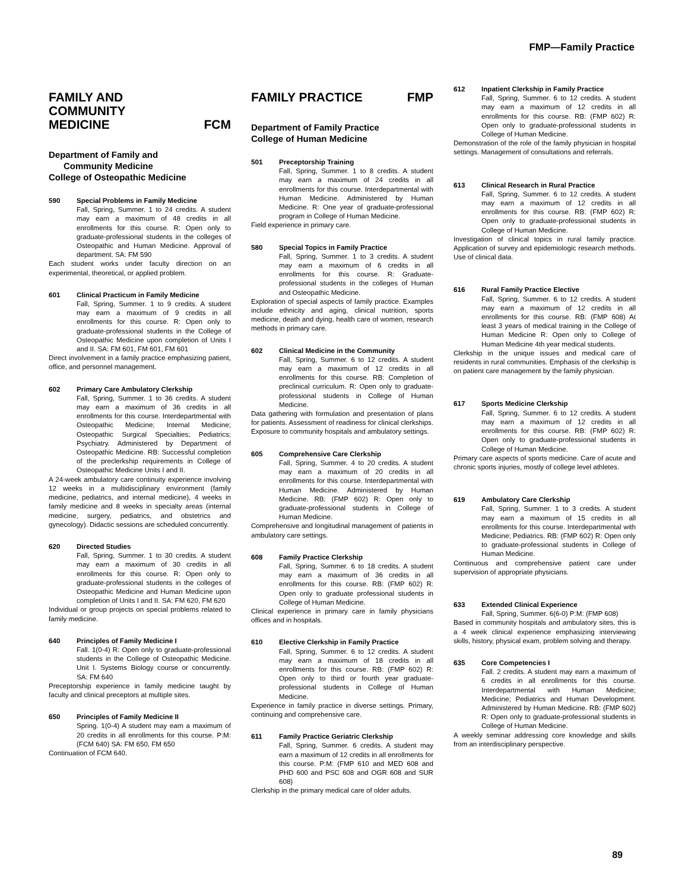FMP—Family Practice
FAMILY AND
COMMUNITY
MEDICINE FCM
Department of Family and
Community Medicine
College of Osteopathic Medicine
590 Special Problems in Family Medicine
Fall, Spring, Summer. 1 to 24 credits. A student may earn a maximum of 48 credits in all enrollments for this course. R: Open only to graduate-professional students in the colleges of Osteopathic and Human Medicine. Approval of department. SA: FM 590
Each student works under faculty direction on an experimental, theoretical, or applied problem.
601 Clinical Practicum in Family Medicine
Fall, Spring, Summer. 1 to 9 credits. A student may earn a maximum of 9 credits in all enrollments for this course. R: Open only to graduate-professional students in the College of Osteopathic Medicine upon completion of Units I and II. SA: FM 601, FM 601, FM 601
Direct involvement in a family practice emphasizing patient, office, and personnel management.
602 Primary Care Ambulatory Clerkship
Fall, Spring, Summer. 1 to 36 credits. A student may earn a maximum of 36 credits in all enrollments for this course. Interdepartmental with Osteopathic Medicine; Internal Medicine; Osteopathic Surgical Specialties; Pediatrics; Psychiatry. Administered by Department of Osteopathic Medicine. RB: Successful completion of the preclerkship requirements in College of Osteopathic Medicine Units I and II.
A 24-week ambulatory care continuity experience involving 12 weeks in a multidisciplinary environment (family medicine, pediatrics, and internal medicine), 4 weeks in family medicine and 8 weeks in specialty areas (internal medicine, surgery, pediatrics, and obstetrics and gynecology). Didactic sessions are scheduled concurrently.
620 Directed Studies
Fall, Spring, Summer. 1 to 30 credits. A student may earn a maximum of 30 credits in all enrollments for this course. R: Open only to graduate-professional students in the colleges of Osteopathic Medicine and Human Medicine upon completion of Units I and II. SA: FM 620, FM 620
Individual or group projects on special problems related to family medicine.
640 Principles of Family Medicine I
Fall. 1(0-4) R: Open only to graduate-professional students in the College of Osteopathic Medicine. Unit I. Systems Biology course or concurrently. SA: FM 640
Preceptorship experience in family medicine taught by faculty and clinical preceptors at multiple sites.
650 Principles of Family Medicine II
Spring. 1(0-4) A student may earn a maximum of 20 credits in all enrollments for this course. P:M: (FCM 640) SA: FM 650, FM 650
Continuation of FCM 640.
FAMILY PRACTICE FMP
Department of Family Practice
College of Human Medicine
501 Preceptorship Training
Fall, Spring, Summer. 1 to 8 credits. A student may earn a maximum of 24 credits in all enrollments for this course. Interdepartmental with Human Medicine. Administered by Human Medicine. R: One year of graduate-professional program in College of Human Medicine.
Field experience in primary care.
580 Special Topics in Family Practice
Fall, Spring, Summer. 1 to 3 credits. A student may earn a maximum of 6 credits in all enrollments for this course. R: Graduate-professional students in the colleges of Human and Osteopathic Medicine.
Exploration of special aspects of family practice. Examples include ethnicity and aging, clinical nutrition, sports medicine, death and dying, health care of women, research methods in primary care.
602 Clinical Medicine in the Community
Fall, Spring, Summer. 6 to 12 credits. A student may earn a maximum of 12 credits in all enrollments for this course. RB: Completion of preclinical curriculum. R: Open only to graduate-professional students in College of Human Medicine.
Data gathering with formulation and presentation of plans for patients. Assessment of readiness for clinical clerkships. Exposure to community hospitals and ambulatory settings.
605 Comprehensive Care Clerkship
Fall, Spring, Summer. 4 to 20 credits. A student may earn a maximum of 20 credits in all enrollments for this course. Interdepartmental with Human Medicine. Administered by Human Medicine. RB: (FMP 602) R: Open only to graduate-professional students in College of Human Medicine.
Comprehensive and longitudinal management of patients in ambulatory care settings.
608 Family Practice Clerkship
Fall, Spring, Summer. 6 to 18 credits. A student may earn a maximum of 36 credits in all enrollments for this course. RB: (FMP 602) R: Open only to graduate professional students in College of Human Medicine.
Clinical experience in primary care in family physicians offices and in hospitals.
610 Elective Clerkship in Family Practice
Fall, Spring, Summer. 6 to 12 credits. A student may earn a maximum of 18 credits in all enrollments for this course. RB: (FMP 602) R: Open only to third or fourth year graduate-professional students in College of Human Medicine.
Experience in family practice in diverse settings. Primary, continuing and comprehensive care.
611 Family Practice Geriatric Clerkship
Fall, Spring, Summer. 6 credits. A student may earn a maximum of 12 credits in all enrollments for this course. P:M: (FMP 610 and MED 608 and PHD 600 and PSC 608 and OGR 608 and SUR 608)
Clerkship in the primary medical care of older adults.
612 Inpatient Clerkship in Family Practice
Fall, Spring, Summer. 6 to 12 credits. A student may earn a maximum of 12 credits in all enrollments for this course. RB: (FMP 602) R: Open only to graduate-professional students in College of Human Medicine.
Demonstration of the role of the family physician in hospital settings. Management of consultations and referrals.
613 Clinical Research in Rural Practice
Fall, Spring, Summer. 6 to 12 credits. A student may earn a maximum of 12 credits in all enrollments for this course. RB: (FMP 602) R: Open only to graduate-professional students in College of Human Medicine.
Investigation of clinical topics in rural family practice. Application of survey and epidemiologic research methods. Use of clinical data.
616 Rural Family Practice Elective
Fall, Spring, Summer. 6 to 12 credits. A student may earn a maximum of 12 credits in all enrollments for this course. RB: (FMP 608) At least 3 years of medical training in the College of Human Medicine R: Open only to College of Human Medicine 4th year medical students.
Clerkship in the unique issues and medical care of residents in rural communities. Emphasis of the clerkship is on patient care management by the family physician.
617 Sports Medicine Clerkship
Fall, Spring, Summer. 6 to 12 credits. A student may earn a maximum of 12 credits in all enrollments for this course. RB: (FMP 602) R: Open only to graduate-professional students in College of Human Medicine.
Primary care aspects of sports medicine. Care of acute and chronic sports injuries, mostly of college level athletes.
619 Ambulatory Care Clerkship
Fall, Spring, Summer. 1 to 3 credits. A student may earn a maximum of 15 credits in all enrollments for this course. Interdepartmental with Medicine; Pediatrics. RB: (FMP 602) R: Open only to graduate-professional students in College of Human Medicine.
Continuous and comprehensive patient care under supervision of appropriate physicians.
633 Extended Clinical Experience
Fall, Spring, Summer. 6(6-0) P:M: (FMP 608)
Based in community hospitals and ambulatory sites, this is a 4 week clinical experience emphasizing interviewing skills, history, physical exam, problem solving and therapy.
635 Core Competencies I
Fall. 2 credits. A student may earn a maximum of 6 credits in all enrollments for this course. Interdepartmental with Human Medicine; Medicine; Pediatrics and Human Development. Administered by Human Medicine. RB: (FMP 602) R: Open only to graduate-professional students in College of Human Medicine.
A weekly seminar addressing core knowledge and skills from an interdisciplinary perspective.
89